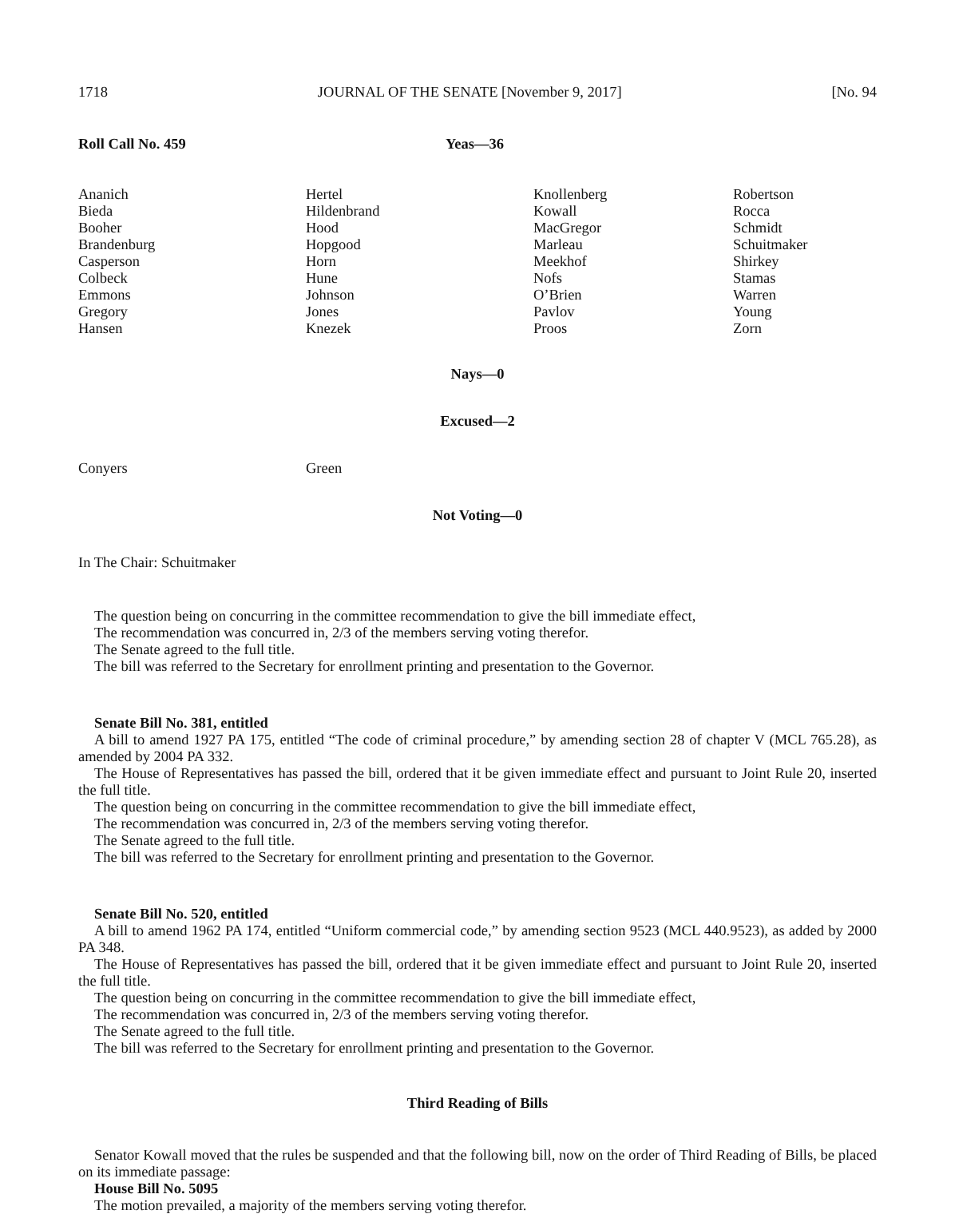1718 JOURNAL OF THE SENATE [November 9, 2017] [No. 94
Roll Call No. 459 Yeas—36
| Ananich Bieda Booher Brandenburg Casperson Colbeck Emmons Gregory Hansen | Hertel Hildenbrand Hood Hopgood Horn Hune Johnson Jones Knezek | Knollenberg Kowall MacGregor Marleau Meekhof Nofs O’Brien Pavlov Proos | Robertson Rocca Schmidt Schuitmaker Shirkey Stamas Warren Young Zorn |
Nays—0
Excused—2
| Conyers | Green |
Not Voting—0
In The Chair: Schuitmaker
The question being on concurring in the committee recommendation to give the bill immediate effect,
The recommendation was concurred in, 2/3 of the members serving voting therefor.
The Senate agreed to the full title.
The bill was referred to the Secretary for enrollment printing and presentation to the Governor.
Senate Bill No. 381, entitled
A bill to amend 1927 PA 175, entitled “The code of criminal procedure,” by amending section 28 of chapter V (MCL 765.28), as amended by 2004 PA 332.
The House of Representatives has passed the bill, ordered that it be given immediate effect and pursuant to Joint Rule 20, inserted the full title.
The question being on concurring in the committee recommendation to give the bill immediate effect,
The recommendation was concurred in, 2/3 of the members serving voting therefor.
The Senate agreed to the full title.
The bill was referred to the Secretary for enrollment printing and presentation to the Governor.
Senate Bill No. 520, entitled
A bill to amend 1962 PA 174, entitled “Uniform commercial code,” by amending section 9523 (MCL 440.9523), as added by 2000 PA 348.
The House of Representatives has passed the bill, ordered that it be given immediate effect and pursuant to Joint Rule 20, inserted the full title.
The question being on concurring in the committee recommendation to give the bill immediate effect,
The recommendation was concurred in, 2/3 of the members serving voting therefor.
The Senate agreed to the full title.
The bill was referred to the Secretary for enrollment printing and presentation to the Governor.
Third Reading of Bills
Senator Kowall moved that the rules be suspended and that the following bill, now on the order of Third Reading of Bills, be placed on its immediate passage:
House Bill No. 5095
The motion prevailed, a majority of the members serving voting therefor.